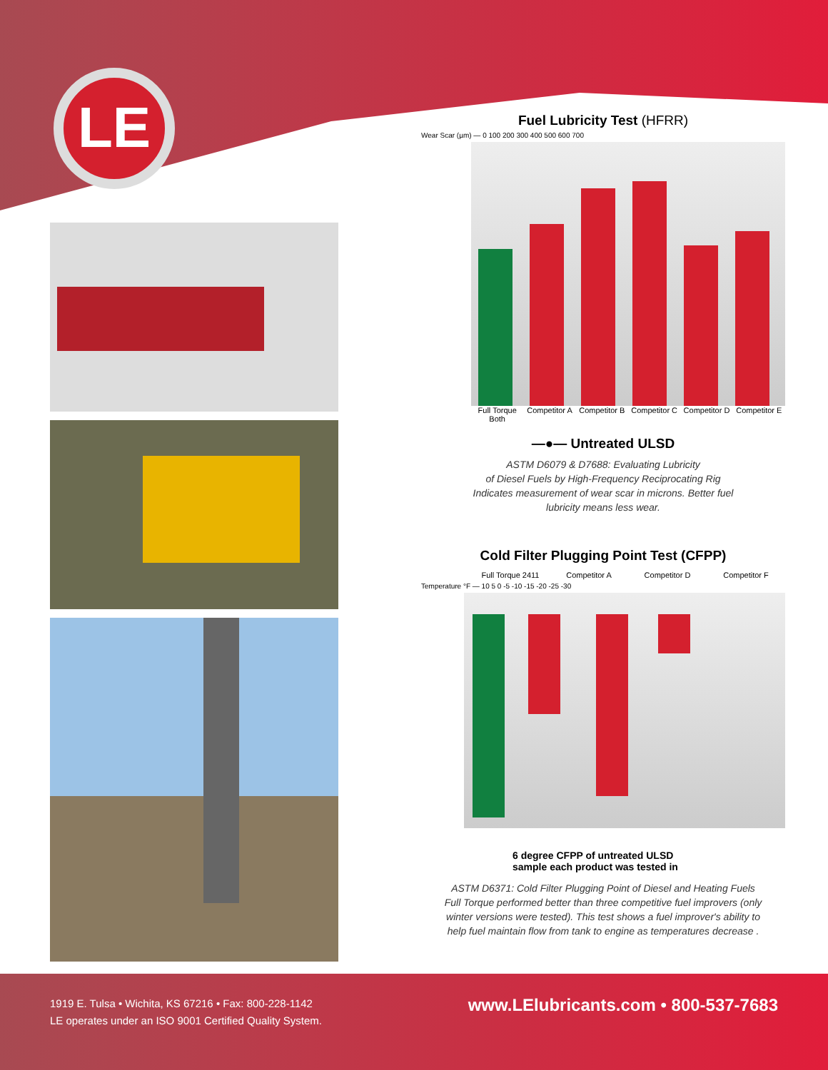LE
Fuel Lubricity Test (HFRR)
Wear Scar (µm) — 0 100 200 300 400 500 600 700
Full Torque Both Competitor A Competitor B Competitor C Competitor D Competitor E
—●— Untreated ULSD
ASTM D6079 & D7688: Evaluating Lubricity
of Diesel Fuels by High-Frequency Reciprocating Rig
Indicates measurement of wear scar in microns. Better fuel
lubricity means less wear.
Cold Filter Plugging Point Test (CFPP)
Full Torque 2411 Competitor A Competitor D Competitor F
Temperature °F — 10 5 0 -5 -10 -15 -20 -25 -30
6 degree CFPP of untreated ULSD
sample each product was tested in
ASTM D6371: Cold Filter Plugging Point of Diesel and Heating Fuels
Full Torque performed better than three competitive fuel improvers (only
winter versions were tested). This test shows a fuel improver's ability to
help fuel maintain flow from tank to engine as temperatures decrease .
1919 E. Tulsa • Wichita, KS 67216 • Fax: 800-228-1142
LE operates under an ISO 9001 Certified Quality System.
www.LElubricants.com • 800-537-7683